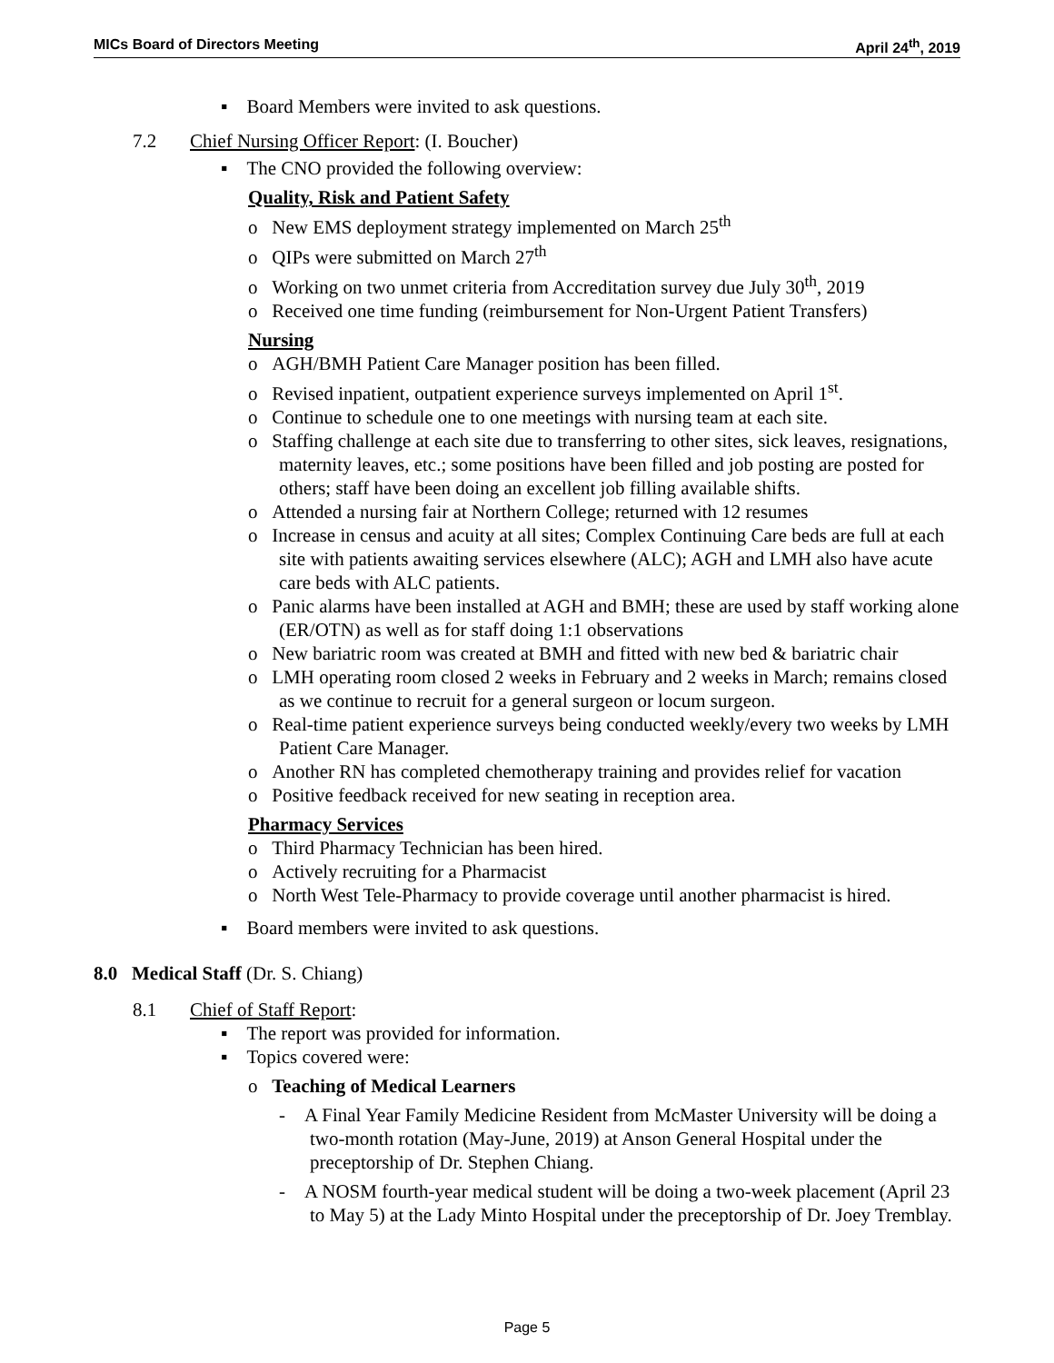MICs Board of Directors Meeting April 24<sup>th</sup>, 2019
▪ Board Members were invited to ask questions.
7.2 Chief Nursing Officer Report: (I. Boucher)
▪ The CNO provided the following overview:
Quality, Risk and Patient Safety
o New EMS deployment strategy implemented on March 25<sup>th</sup>
o QIPs were submitted on March 27<sup>th</sup>
o Working on two unmet criteria from Accreditation survey due July 30<sup>th</sup>, 2019
o Received one time funding (reimbursement for Non-Urgent Patient Transfers)
Nursing
o AGH/BMH Patient Care Manager position has been filled.
o Revised inpatient, outpatient experience surveys implemented on April 1<sup>st</sup>.
o Continue to schedule one to one meetings with nursing team at each site.
o Staffing challenge at each site due to transferring to other sites, sick leaves, resignations, maternity leaves, etc.; some positions have been filled and job posting are posted for others; staff have been doing an excellent job filling available shifts.
o Attended a nursing fair at Northern College; returned with 12 resumes
o Increase in census and acuity at all sites; Complex Continuing Care beds are full at each site with patients awaiting services elsewhere (ALC); AGH and LMH also have acute care beds with ALC patients.
o Panic alarms have been installed at AGH and BMH; these are used by staff working alone (ER/OTN) as well as for staff doing 1:1 observations
o New bariatric room was created at BMH and fitted with new bed & bariatric chair
o LMH operating room closed 2 weeks in February and 2 weeks in March; remains closed as we continue to recruit for a general surgeon or locum surgeon.
o Real-time patient experience surveys being conducted weekly/every two weeks by LMH Patient Care Manager.
o Another RN has completed chemotherapy training and provides relief for vacation
o Positive feedback received for new seating in reception area.
Pharmacy Services
o Third Pharmacy Technician has been hired.
o Actively recruiting for a Pharmacist
o North West Tele-Pharmacy to provide coverage until another pharmacist is hired.
▪ Board members were invited to ask questions.
8.0 Medical Staff (Dr. S. Chiang)
8.1 Chief of Staff Report:
▪ The report was provided for information.
▪ Topics covered were:
o Teaching of Medical Learners
- A Final Year Family Medicine Resident from McMaster University will be doing a two-month rotation (May-June, 2019) at Anson General Hospital under the preceptorship of Dr. Stephen Chiang.
- A NOSM fourth-year medical student will be doing a two-week placement (April 23 to May 5) at the Lady Minto Hospital under the preceptorship of Dr. Joey Tremblay.
Page 5